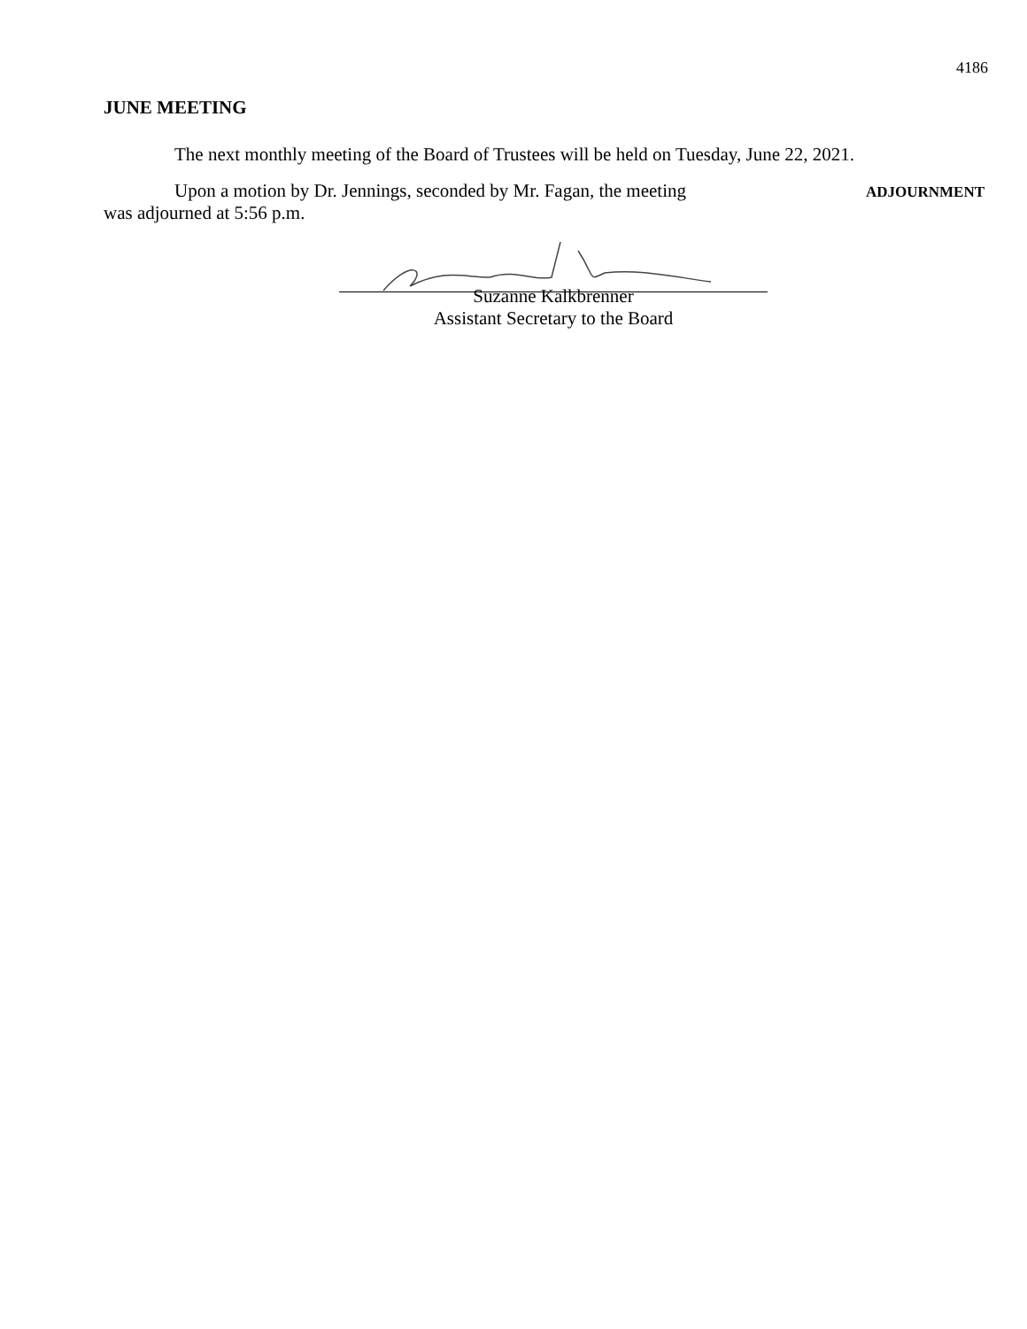4186
JUNE MEETING
The next monthly meeting of the Board of Trustees will be held on Tuesday, June 22, 2021.
Upon a motion by Dr. Jennings, seconded by Mr. Fagan, the meeting
ADJOURNMENT
was adjourned at 5:56 p.m.
Suzanne Kalkbrenner
Assistant Secretary to the Board